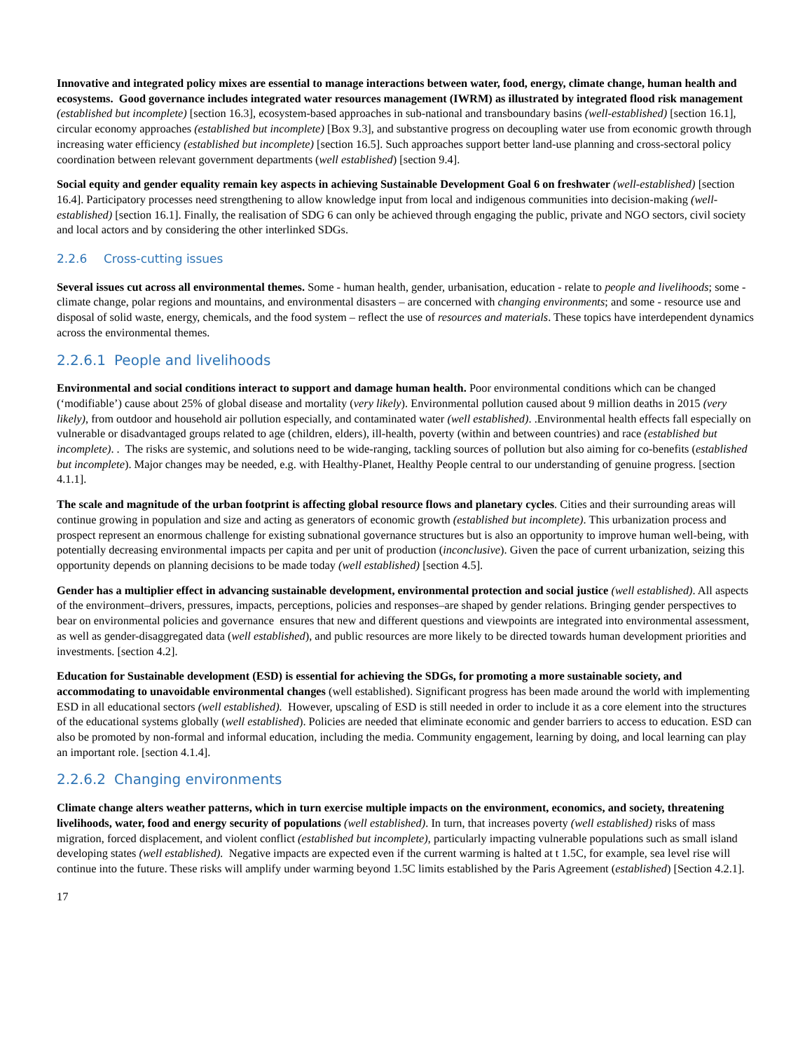Innovative and integrated policy mixes are essential to manage interactions between water, food, energy, climate change, human health and ecosystems. Good governance includes integrated water resources management (IWRM) as illustrated by integrated flood risk management (established but incomplete) [section 16.3], ecosystem-based approaches in sub-national and transboundary basins (well-established) [section 16.1], circular economy approaches (established but incomplete) [Box 9.3], and substantive progress on decoupling water use from economic growth through increasing water efficiency (established but incomplete) [section 16.5]. Such approaches support better land-use planning and cross-sectoral policy coordination between relevant government departments (well established) [section 9.4].
Social equity and gender equality remain key aspects in achieving Sustainable Development Goal 6 on freshwater (well-established) [section 16.4]. Participatory processes need strengthening to allow knowledge input from local and indigenous communities into decision-making (well-established) [section 16.1]. Finally, the realisation of SDG 6 can only be achieved through engaging the public, private and NGO sectors, civil society and local actors and by considering the other interlinked SDGs.
2.2.6 Cross-cutting issues
Several issues cut across all environmental themes. Some - human health, gender, urbanisation, education - relate to people and livelihoods; some - climate change, polar regions and mountains, and environmental disasters – are concerned with changing environments; and some - resource use and disposal of solid waste, energy, chemicals, and the food system – reflect the use of resources and materials. These topics have interdependent dynamics across the environmental themes.
2.2.6.1 People and livelihoods
Environmental and social conditions interact to support and damage human health. Poor environmental conditions which can be changed (‘modifiable’) cause about 25% of global disease and mortality (very likely). Environmental pollution caused about 9 million deaths in 2015 (very likely), from outdoor and household air pollution especially, and contaminated water (well established). .Environmental health effects fall especially on vulnerable or disadvantaged groups related to age (children, elders), ill-health, poverty (within and between countries) and race (established but incomplete). . The risks are systemic, and solutions need to be wide-ranging, tackling sources of pollution but also aiming for co-benefits (established but incomplete). Major changes may be needed, e.g. with Healthy-Planet, Healthy People central to our understanding of genuine progress. [section 4.1.1].
The scale and magnitude of the urban footprint is affecting global resource flows and planetary cycles. Cities and their surrounding areas will continue growing in population and size and acting as generators of economic growth (established but incomplete). This urbanization process and prospect represent an enormous challenge for existing subnational governance structures but is also an opportunity to improve human well-being, with potentially decreasing environmental impacts per capita and per unit of production (inconclusive). Given the pace of current urbanization, seizing this opportunity depends on planning decisions to be made today (well established) [section 4.5].
Gender has a multiplier effect in advancing sustainable development, environmental protection and social justice (well established). All aspects of the environment–drivers, pressures, impacts, perceptions, policies and responses–are shaped by gender relations. Bringing gender perspectives to bear on environmental policies and governance ensures that new and different questions and viewpoints are integrated into environmental assessment, as well as gender-disaggregated data (well established), and public resources are more likely to be directed towards human development priorities and investments. [section 4.2].
Education for Sustainable development (ESD) is essential for achieving the SDGs, for promoting a more sustainable society, and accommodating to unavoidable environmental changes (well established). Significant progress has been made around the world with implementing ESD in all educational sectors (well established). However, upscaling of ESD is still needed in order to include it as a core element into the structures of the educational systems globally (well established). Policies are needed that eliminate economic and gender barriers to access to education. ESD can also be promoted by non-formal and informal education, including the media. Community engagement, learning by doing, and local learning can play an important role. [section 4.1.4].
2.2.6.2 Changing environments
Climate change alters weather patterns, which in turn exercise multiple impacts on the environment, economics, and society, threatening livelihoods, water, food and energy security of populations (well established). In turn, that increases poverty (well established) risks of mass migration, forced displacement, and violent conflict (established but incomplete), particularly impacting vulnerable populations such as small island developing states (well established). Negative impacts are expected even if the current warming is halted at t 1.5C, for example, sea level rise will continue into the future. These risks will amplify under warming beyond 1.5C limits established by the Paris Agreement (established) [Section 4.2.1].
17